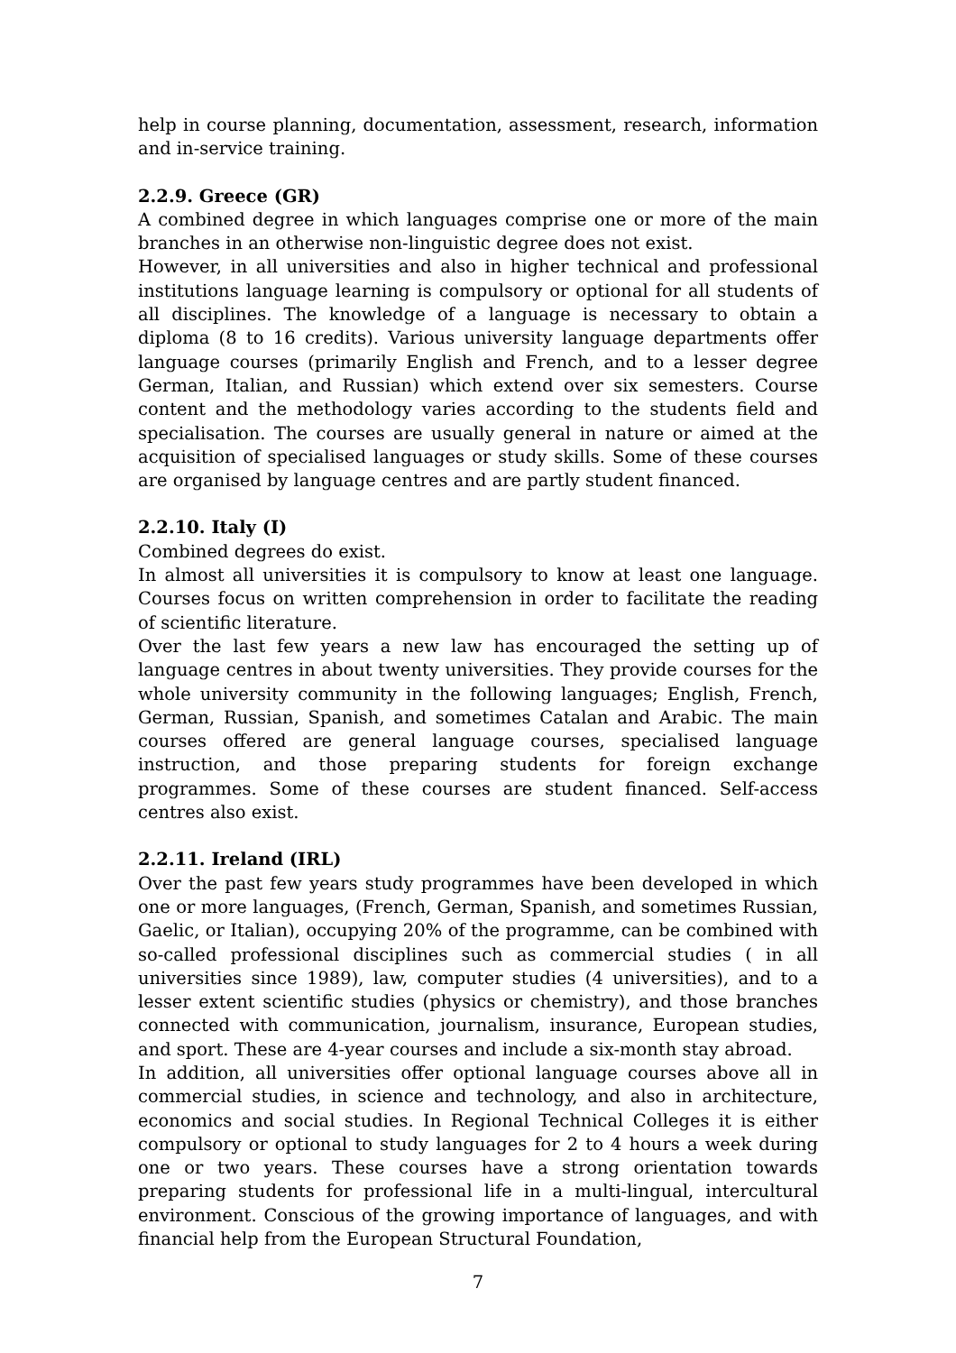help in course planning, documentation, assessment, research, information and in-service training.
2.2.9. Greece (GR)
A combined degree in which languages comprise one or more of the main branches in an otherwise non-linguistic degree does not exist.
However, in all universities and also in higher technical and professional institutions language learning is compulsory or optional for all students of all disciplines. The knowledge of a language is necessary to obtain a diploma (8 to 16 credits). Various university language departments offer language courses (primarily English and French, and to a lesser degree German, Italian, and Russian) which extend over six semesters. Course content and the methodology varies according to the students field and specialisation. The courses are usually general in nature or aimed at the acquisition of specialised languages or study skills. Some of these courses are organised by language centres and are partly student financed.
2.2.10. Italy (I)
Combined degrees do exist.
In almost all universities it is compulsory to know at least one language. Courses focus on written comprehension in order to facilitate the reading of scientific literature.
Over the last few years a new law has encouraged the setting up of language centres in about twenty universities. They provide courses for the whole university community in the following languages; English, French, German, Russian, Spanish, and sometimes Catalan and Arabic. The main courses offered are general language courses, specialised language instruction, and those preparing students for foreign exchange programmes. Some of these courses are student financed. Self-access centres also exist.
2.2.11. Ireland (IRL)
Over the past few years study programmes have been developed in which one or more languages, (French, German, Spanish, and sometimes Russian, Gaelic, or Italian), occupying 20% of the programme, can be combined with so-called professional disciplines such as commercial studies ( in all universities since 1989), law, computer studies (4 universities), and to a lesser extent scientific studies (physics or chemistry), and those branches connected with communication, journalism, insurance, European studies, and sport. These are 4-year courses and include a six-month stay abroad.
In addition, all universities offer optional language courses above all in commercial studies, in science and technology, and also in architecture, economics and social studies. In Regional Technical Colleges it is either compulsory or optional to study languages for 2 to 4 hours a week during one or two years. These courses have a strong orientation towards preparing students for professional life in a multi-lingual, intercultural environment. Conscious of the growing importance of languages, and with financial help from the European Structural Foundation,
7